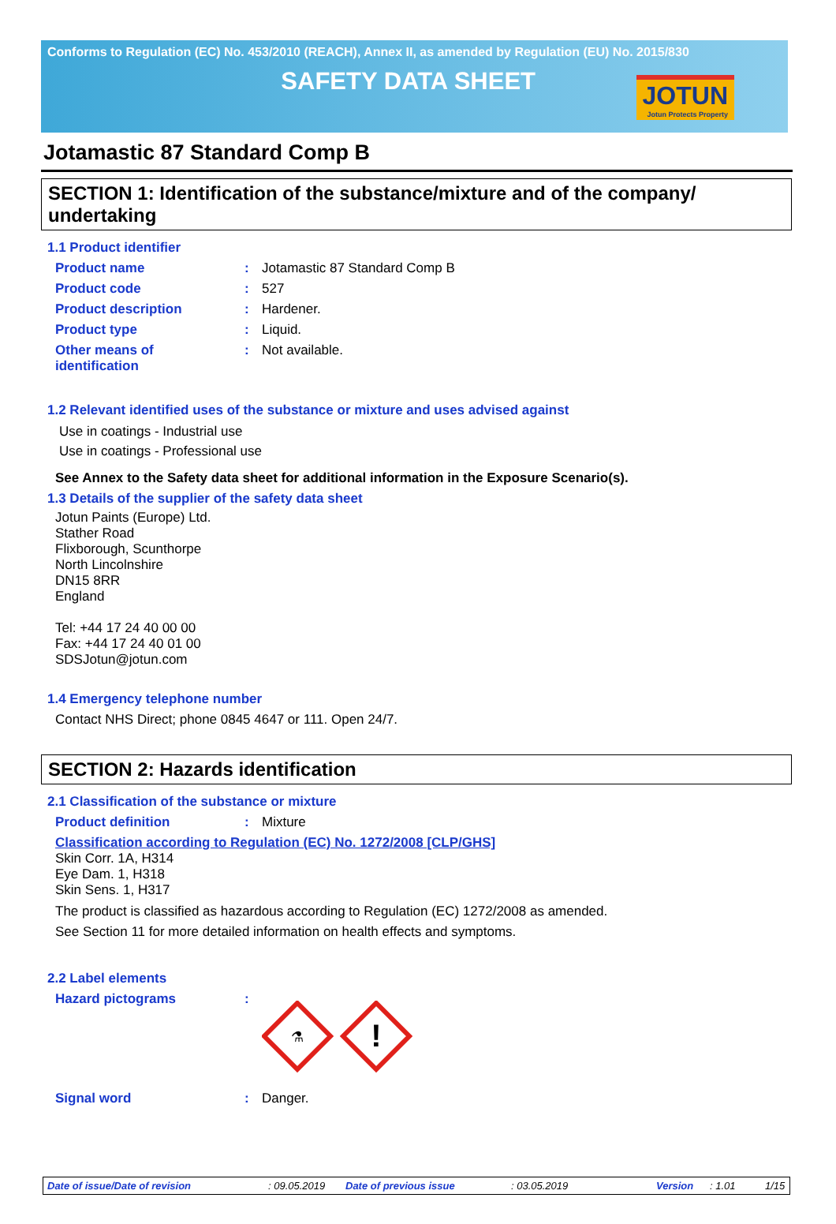Conforms to Regulation (EC) No. 453/2010 (REACH), Annex II, as amended by Regulation (EU) No. 2015/830
SAFETY DATA SHEET
JOTUN
Jotun Protects Property
Jotamastic 87 Standard Comp B
SECTION 1: Identification of the substance/mixture and of the company/ undertaking
1.1 Product identifier
Product name : Jotamastic 87 Standard Comp B
Product code : 527
Product description : Hardener.
Product type : Liquid.
Other means of
identification
: Not available.
1.2 Relevant identified uses of the substance or mixture and uses advised against
Use in coatings - Industrial use
Use in coatings - Professional use
See Annex to the Safety data sheet for additional information in the Exposure Scenario(s).
1.3 Details of the supplier of the safety data sheet
Jotun Paints (Europe) Ltd.
Stather Road
Flixborough, Scunthorpe
North Lincolnshire
DN15 8RR
England
Tel: +44 17 24 40 00 00
Fax: +44 17 24 40 01 00
SDSJotun@jotun.com
1.4 Emergency telephone number
Contact NHS Direct; phone 0845 4647 or 111. Open 24/7.
SECTION 2: Hazards identification
2.1 Classification of the substance or mixture
Product definition : Mixture
Classification according to Regulation (EC) No. 1272/2008 [CLP/GHS]
Skin Corr. 1A, H314
Eye Dam. 1, H318
Skin Sens. 1, H317
The product is classified as hazardous according to Regulation (EC) 1272/2008 as amended.
See Section 11 for more detailed information on health effects and symptoms.
2.2 Label elements
Hazard pictograms :
⚗
!
Signal word : Danger.
Date of issue/Date of revision: 09.05.2019 Date of previous issue: 03.05.2019 Version: 1.01 1/15